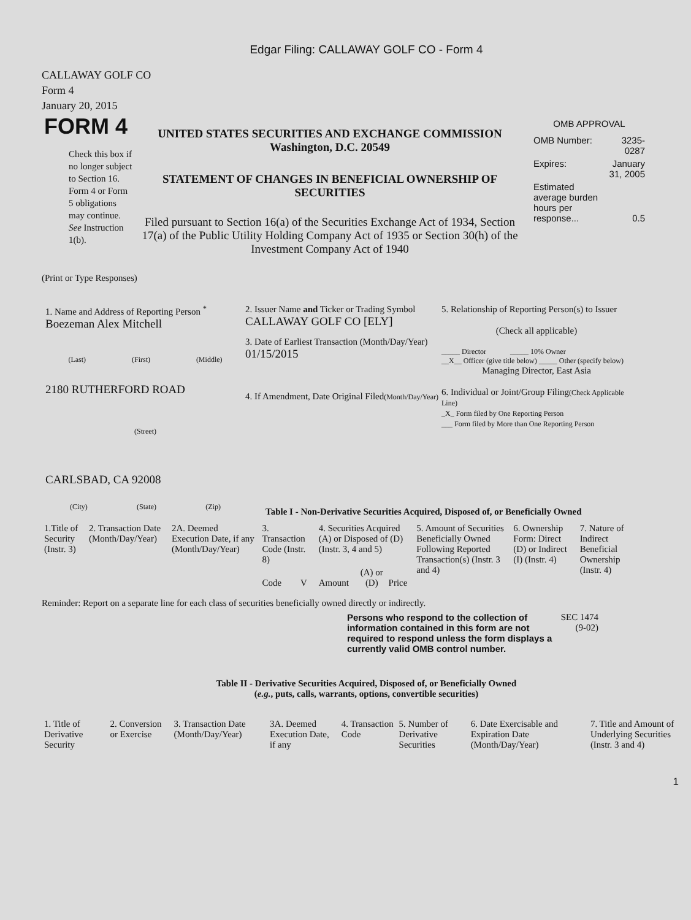Edgar Filing: CALLAWAY GOLF CO - Form 4
CALLAWAY GOLF CO
Form 4
January 20, 2015
FORM 4
Check this box if no longer subject to Section 16. Form 4 or Form 5 obligations may continue. See Instruction 1(b).
UNITED STATES SECURITIES AND EXCHANGE COMMISSION
Washington, D.C. 20549
STATEMENT OF CHANGES IN BENEFICIAL OWNERSHIP OF SECURITIES
Filed pursuant to Section 16(a) of the Securities Exchange Act of 1934, Section 17(a) of the Public Utility Holding Company Act of 1935 or Section 30(h) of the Investment Company Act of 1940
OMB APPROVAL
| OMB Number: | 3235-0287 |
| Expires: | January 31, 2005 |
| Estimated average burden hours per response... | 0.5 |
(Print or Type Responses)
1. Name and Address of Reporting Person <sup>*</sup>
Boezeman Alex Mitchell
(Last) (First) (Middle)
2180 RUTHERFORD ROAD
(Street)
CARLSBAD, CA 92008
(City) (State) (Zip)
2. Issuer Name and Ticker or Trading Symbol
CALLAWAY GOLF CO [ELY]
3. Date of Earliest Transaction (Month/Day/Year)
01/15/2015
4. If Amendment, Date Original Filed(Month/Day/Year)
5. Relationship of Reporting Person(s) to Issuer
(Check all applicable)
_____ Director _____ 10% Owner
__X__ Officer (give title below) _____ Other (specify below)
Managing Director, East Asia
6. Individual or Joint/Group Filing(Check Applicable Line)
_X_ Form filed by One Reporting Person
___ Form filed by More than One Reporting Person
Table I - Non-Derivative Securities Acquired, Disposed of, or Beneficially Owned
| 1.Title of Security (Instr. 3) | 2. Transaction Date (Month/Day/Year) | 2A. Deemed Execution Date, if any (Month/Day/Year) | 3. Transaction Code (Instr. 8) | | 4. Securities Acquired (A) or Disposed of (D) (Instr. 3, 4 and 5) | | | 5. Amount of Securities Beneficially Owned Following Reported Transaction(s) (Instr. 3 and 4) | 6. Ownership Form: Direct (D) or Indirect (I) (Instr. 4) | 7. Nature of Indirect Beneficial Ownership (Instr. 4) |
| --- | --- | --- | --- | --- | --- | --- | --- | --- | --- | --- |
| | | | Code | V | Amount | (A) or (D) | Price | | | |
Reminder: Report on a separate line for each class of securities beneficially owned directly or indirectly.
Persons who respond to the collection of information contained in this form are not required to respond unless the form displays a currently valid OMB control number.
SEC 1474 (9-02)
Table II - Derivative Securities Acquired, Disposed of, or Beneficially Owned
(e.g., puts, calls, warrants, options, convertible securities)
| 1. Title of Derivative Security | 2. Conversion or Exercise | 3. Transaction Date (Month/Day/Year) | 3A. Deemed Execution Date, if any | 4. Transaction Code | 5. Number of Derivative Securities | 6. Date Exercisable and Expiration Date (Month/Day/Year) | 7. Title and Amount of Underlying Securities (Instr. 3 and 4) |
| --- | --- | --- | --- | --- | --- | --- | --- |
1